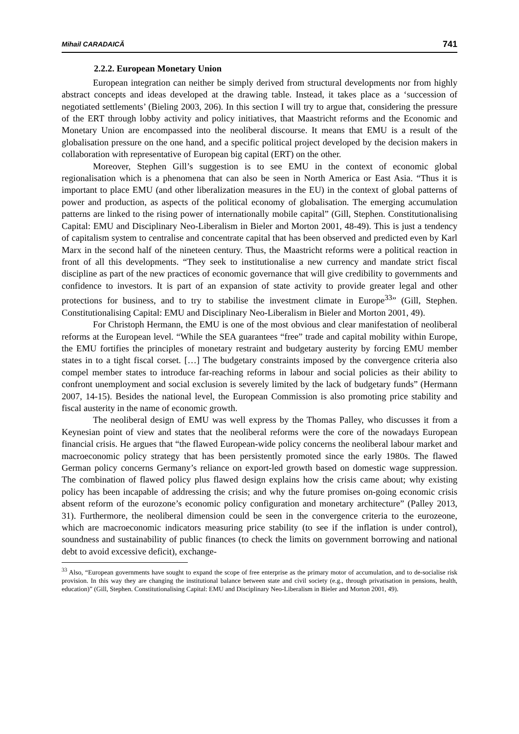Mihail CARADAICĂ 741
2.2.2. European Monetary Union
European integration can neither be simply derived from structural developments nor from highly abstract concepts and ideas developed at the drawing table. Instead, it takes place as a ‘succession of negotiated settlements’ (Bieling 2003, 206). In this section I will try to argue that, considering the pressure of the ERT through lobby activity and policy initiatives, that Maastricht reforms and the Economic and Monetary Union are encompassed into the neoliberal discourse. It means that EMU is a result of the globalisation pressure on the one hand, and a specific political project developed by the decision makers in collaboration with representative of European big capital (ERT) on the other.
Moreover, Stephen Gill’s suggestion is to see EMU in the context of economic global regionalisation which is a phenomena that can also be seen in North America or East Asia. “Thus it is important to place EMU (and other liberalization measures in the EU) in the context of global patterns of power and production, as aspects of the political economy of globalisation. The emerging accumulation patterns are linked to the rising power of internationally mobile capital” (Gill, Stephen. Constitutionalising Capital: EMU and Disciplinary Neo-Liberalism in Bieler and Morton 2001, 48-49). This is just a tendency of capitalism system to centralise and concentrate capital that has been observed and predicted even by Karl Marx in the second half of the nineteen century. Thus, the Maastricht reforms were a political reaction in front of all this developments. “They seek to institutionalise a new currency and mandate strict fiscal discipline as part of the new practices of economic governance that will give credibility to governments and confidence to investors. It is part of an expansion of state activity to provide greater legal and other protections for business, and to try to stabilise the investment climate in Europe<sup>33</sup>” (Gill, Stephen. Constitutionalising Capital: EMU and Disciplinary Neo-Liberalism in Bieler and Morton 2001, 49).
For Christoph Hermann, the EMU is one of the most obvious and clear manifestation of neoliberal reforms at the European level. “While the SEA guarantees “free” trade and capital mobility within Europe, the EMU fortifies the principles of monetary restraint and budgetary austerity by forcing EMU member states in to a tight fiscal corset. […] The budgetary constraints imposed by the convergence criteria also compel member states to introduce far-reaching reforms in labour and social policies as their ability to confront unemployment and social exclusion is severely limited by the lack of budgetary funds” (Hermann 2007, 14-15). Besides the national level, the European Commission is also promoting price stability and fiscal austerity in the name of economic growth.
The neoliberal design of EMU was well express by the Thomas Palley, who discusses it from a Keynesian point of view and states that the neoliberal reforms were the core of the nowadays European financial crisis. He argues that “the flawed European-wide policy concerns the neoliberal labour market and macroeconomic policy strategy that has been persistently promoted since the early 1980s. The flawed German policy concerns Germany’s reliance on export-led growth based on domestic wage suppression. The combination of flawed policy plus flawed design explains how the crisis came about; why existing policy has been incapable of addressing the crisis; and why the future promises on-going economic crisis absent reform of the eurozone’s economic policy configuration and monetary architecture” (Palley 2013, 31). Furthermore, the neoliberal dimension could be seen in the convergence criteria to the eurozeone, which are macroeconomic indicators measuring price stability (to see if the inflation is under control), soundness and sustainability of public finances (to check the limits on government borrowing and national debt to avoid excessive deficit), exchange-
<sup>33</sup> Also, “European governments have sought to expand the scope of free enterprise as the primary motor of accumulation, and to de-socialise risk provision. In this way they are changing the institutional balance between state and civil society (e.g., through privatisation in pensions, health, education)” (Gill, Stephen. Constitutionalising Capital: EMU and Disciplinary Neo-Liberalism in Bieler and Morton 2001, 49).